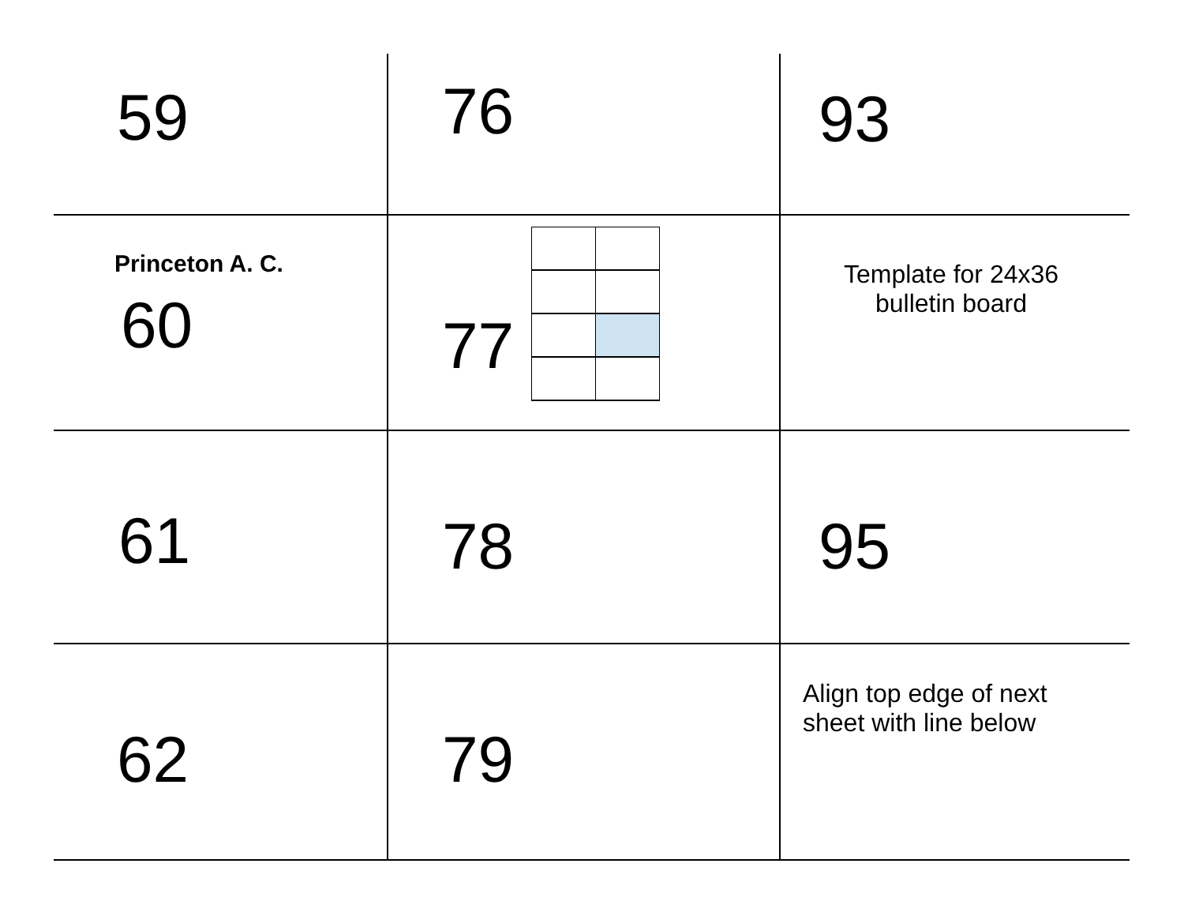| 59 | 76 | 93 |
| Princeton A. C. 60 | 77 | Template for 24x36 bulletin board |
| 61 | 78 | 95 |
| 62 | 79 | Align top edge of next sheet with line below |